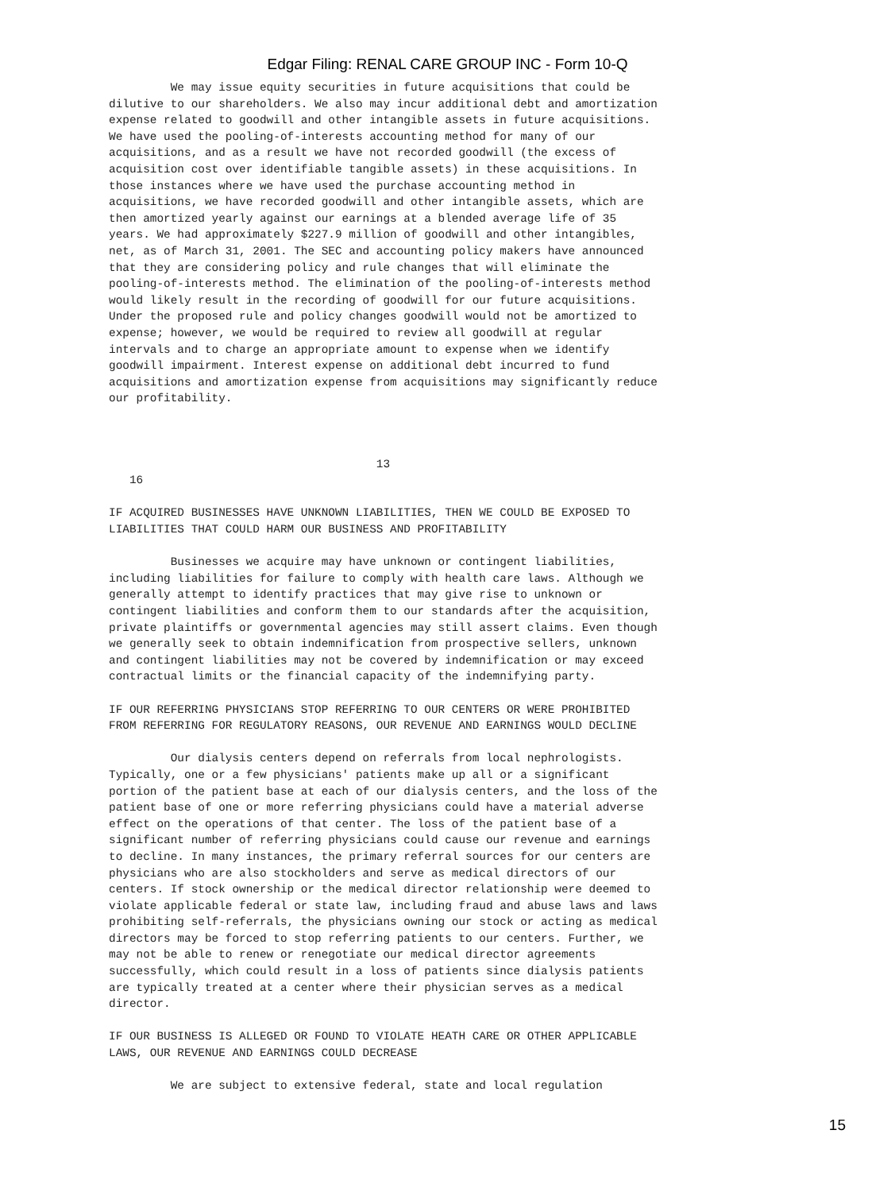Edgar Filing: RENAL CARE GROUP INC - Form 10-Q
         We may issue equity securities in future acquisitions that could be
dilutive to our shareholders. We also may incur additional debt and amortization
expense related to goodwill and other intangible assets in future acquisitions.
We have used the pooling-of-interests accounting method for many of our
acquisitions, and as a result we have not recorded goodwill (the excess of
acquisition cost over identifiable tangible assets) in these acquisitions. In
those instances where we have used the purchase accounting method in
acquisitions, we have recorded goodwill and other intangible assets, which are
then amortized yearly against our earnings at a blended average life of 35
years. We had approximately $227.9 million of goodwill and other intangibles,
net, as of March 31, 2001. The SEC and accounting policy makers have announced
that they are considering policy and rule changes that will eliminate the
pooling-of-interests method. The elimination of the pooling-of-interests method
would likely result in the recording of goodwill for our future acquisitions.
Under the proposed rule and policy changes goodwill would not be amortized to
expense; however, we would be required to review all goodwill at regular
intervals and to charge an appropriate amount to expense when we identify
goodwill impairment. Interest expense on additional debt incurred to fund
acquisitions and amortization expense from acquisitions may significantly reduce
our profitability.



                                       13
   16

IF ACQUIRED BUSINESSES HAVE UNKNOWN LIABILITIES, THEN WE COULD BE EXPOSED TO
LIABILITIES THAT COULD HARM OUR BUSINESS AND PROFITABILITY

         Businesses we acquire may have unknown or contingent liabilities,
including liabilities for failure to comply with health care laws. Although we
generally attempt to identify practices that may give rise to unknown or
contingent liabilities and conform them to our standards after the acquisition,
private plaintiffs or governmental agencies may still assert claims. Even though
we generally seek to obtain indemnification from prospective sellers, unknown
and contingent liabilities may not be covered by indemnification or may exceed
contractual limits or the financial capacity of the indemnifying party.

IF OUR REFERRING PHYSICIANS STOP REFERRING TO OUR CENTERS OR WERE PROHIBITED
FROM REFERRING FOR REGULATORY REASONS, OUR REVENUE AND EARNINGS WOULD DECLINE

         Our dialysis centers depend on referrals from local nephrologists.
Typically, one or a few physicians' patients make up all or a significant
portion of the patient base at each of our dialysis centers, and the loss of the
patient base of one or more referring physicians could have a material adverse
effect on the operations of that center. The loss of the patient base of a
significant number of referring physicians could cause our revenue and earnings
to decline. In many instances, the primary referral sources for our centers are
physicians who are also stockholders and serve as medical directors of our
centers. If stock ownership or the medical director relationship were deemed to
violate applicable federal or state law, including fraud and abuse laws and laws
prohibiting self-referrals, the physicians owning our stock or acting as medical
directors may be forced to stop referring patients to our centers. Further, we
may not be able to renew or renegotiate our medical director agreements
successfully, which could result in a loss of patients since dialysis patients
are typically treated at a center where their physician serves as a medical
director.

IF OUR BUSINESS IS ALLEGED OR FOUND TO VIOLATE HEATH CARE OR OTHER APPLICABLE
LAWS, OUR REVENUE AND EARNINGS COULD DECREASE

         We are subject to extensive federal, state and local regulation
15